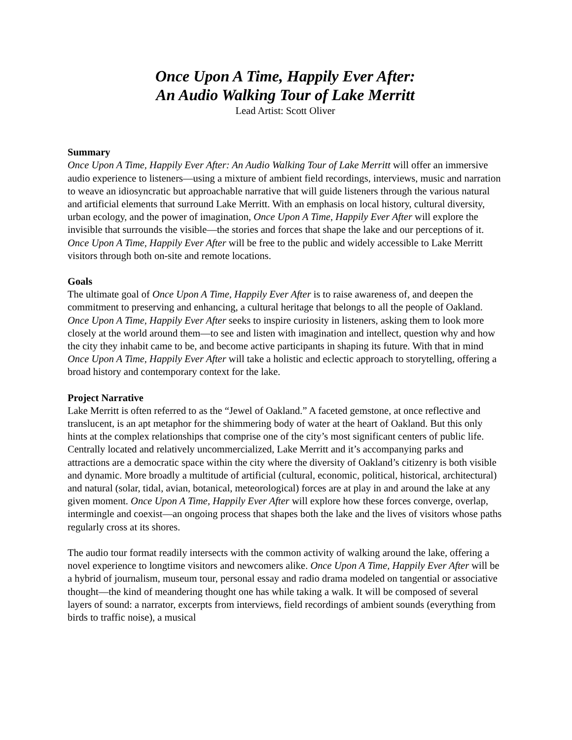Once Upon A Time, Happily Ever After:
An Audio Walking Tour of Lake Merritt
Lead Artist: Scott Oliver
Summary
Once Upon A Time, Happily Ever After: An Audio Walking Tour of Lake Merritt will offer an immersive audio experience to listeners—using a mixture of ambient field recordings, interviews, music and narration to weave an idiosyncratic but approachable narrative that will guide listeners through the various natural and artificial elements that surround Lake Merritt. With an emphasis on local history, cultural diversity, urban ecology, and the power of imagination, Once Upon A Time, Happily Ever After will explore the invisible that surrounds the visible—the stories and forces that shape the lake and our perceptions of it. Once Upon A Time, Happily Ever After will be free to the public and widely accessible to Lake Merritt visitors through both on-site and remote locations.
Goals
The ultimate goal of Once Upon A Time, Happily Ever After is to raise awareness of, and deepen the commitment to preserving and enhancing, a cultural heritage that belongs to all the people of Oakland. Once Upon A Time, Happily Ever After seeks to inspire curiosity in listeners, asking them to look more closely at the world around them—to see and listen with imagination and intellect, question why and how the city they inhabit came to be, and become active participants in shaping its future. With that in mind Once Upon A Time, Happily Ever After will take a holistic and eclectic approach to storytelling, offering a broad history and contemporary context for the lake.
Project Narrative
Lake Merritt is often referred to as the “Jewel of Oakland.” A faceted gemstone, at once reflective and translucent, is an apt metaphor for the shimmering body of water at the heart of Oakland. But this only hints at the complex relationships that comprise one of the city’s most significant centers of public life. Centrally located and relatively uncommercialized, Lake Merritt and it’s accompanying parks and attractions are a democratic space within the city where the diversity of Oakland’s citizenry is both visible and dynamic. More broadly a multitude of artificial (cultural, economic, political, historical, architectural) and natural (solar, tidal, avian, botanical, meteorological) forces are at play in and around the lake at any given moment. Once Upon A Time, Happily Ever After will explore how these forces converge, overlap, intermingle and coexist—an ongoing process that shapes both the lake and the lives of visitors whose paths regularly cross at its shores.
The audio tour format readily intersects with the common activity of walking around the lake, offering a novel experience to longtime visitors and newcomers alike. Once Upon A Time, Happily Ever After will be a hybrid of journalism, museum tour, personal essay and radio drama modeled on tangential or associative thought—the kind of meandering thought one has while taking a walk. It will be composed of several layers of sound: a narrator, excerpts from interviews, field recordings of ambient sounds (everything from birds to traffic noise), a musical